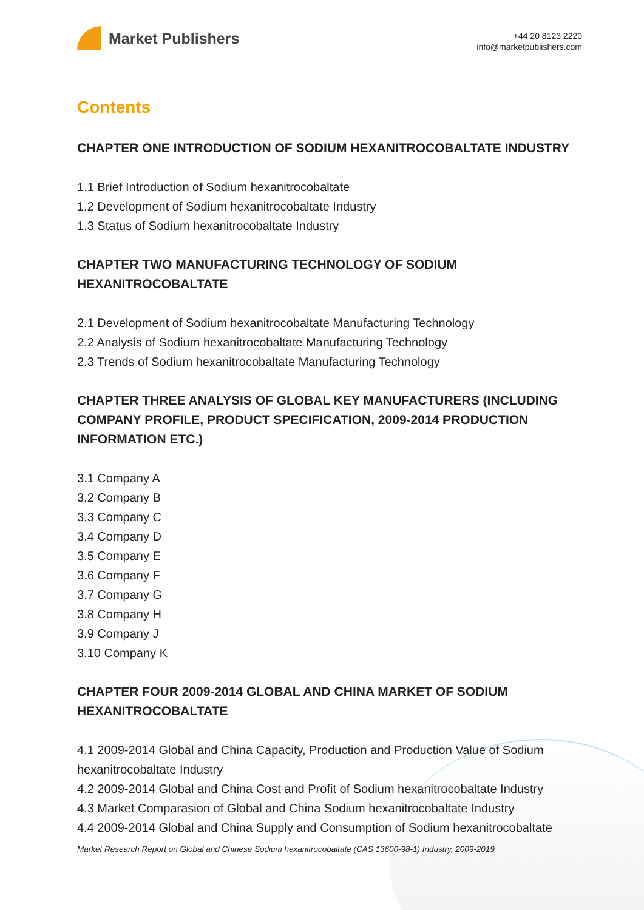Market Publishers
+44 20 8123 2220
info@marketpublishers.com
Contents
CHAPTER ONE INTRODUCTION OF SODIUM HEXANITROCOBALTATE INDUSTRY
1.1 Brief Introduction of Sodium hexanitrocobaltate
1.2 Development of Sodium hexanitrocobaltate Industry
1.3 Status of Sodium hexanitrocobaltate Industry
CHAPTER TWO MANUFACTURING TECHNOLOGY OF SODIUM HEXANITROCOBALTATE
2.1 Development of Sodium hexanitrocobaltate Manufacturing Technology
2.2 Analysis of Sodium hexanitrocobaltate Manufacturing Technology
2.3 Trends of Sodium hexanitrocobaltate Manufacturing Technology
CHAPTER THREE ANALYSIS OF GLOBAL KEY MANUFACTURERS (INCLUDING COMPANY PROFILE, PRODUCT SPECIFICATION, 2009-2014 PRODUCTION INFORMATION ETC.)
3.1 Company A
3.2 Company B
3.3 Company C
3.4 Company D
3.5 Company E
3.6 Company F
3.7 Company G
3.8 Company H
3.9 Company J
3.10 Company K
CHAPTER FOUR 2009-2014 GLOBAL AND CHINA MARKET OF SODIUM HEXANITROCOBALTATE
4.1 2009-2014 Global and China Capacity, Production and Production Value of Sodium hexanitrocobaltate Industry
4.2 2009-2014 Global and China Cost and Profit of Sodium hexanitrocobaltate Industry
4.3 Market Comparasion of Global and China Sodium hexanitrocobaltate Industry
4.4 2009-2014 Global and China Supply and Consumption of Sodium hexanitrocobaltate
Market Research Report on Global and Chinese Sodium hexanitrocobaltate (CAS 13600-98-1) Industry, 2009-2019